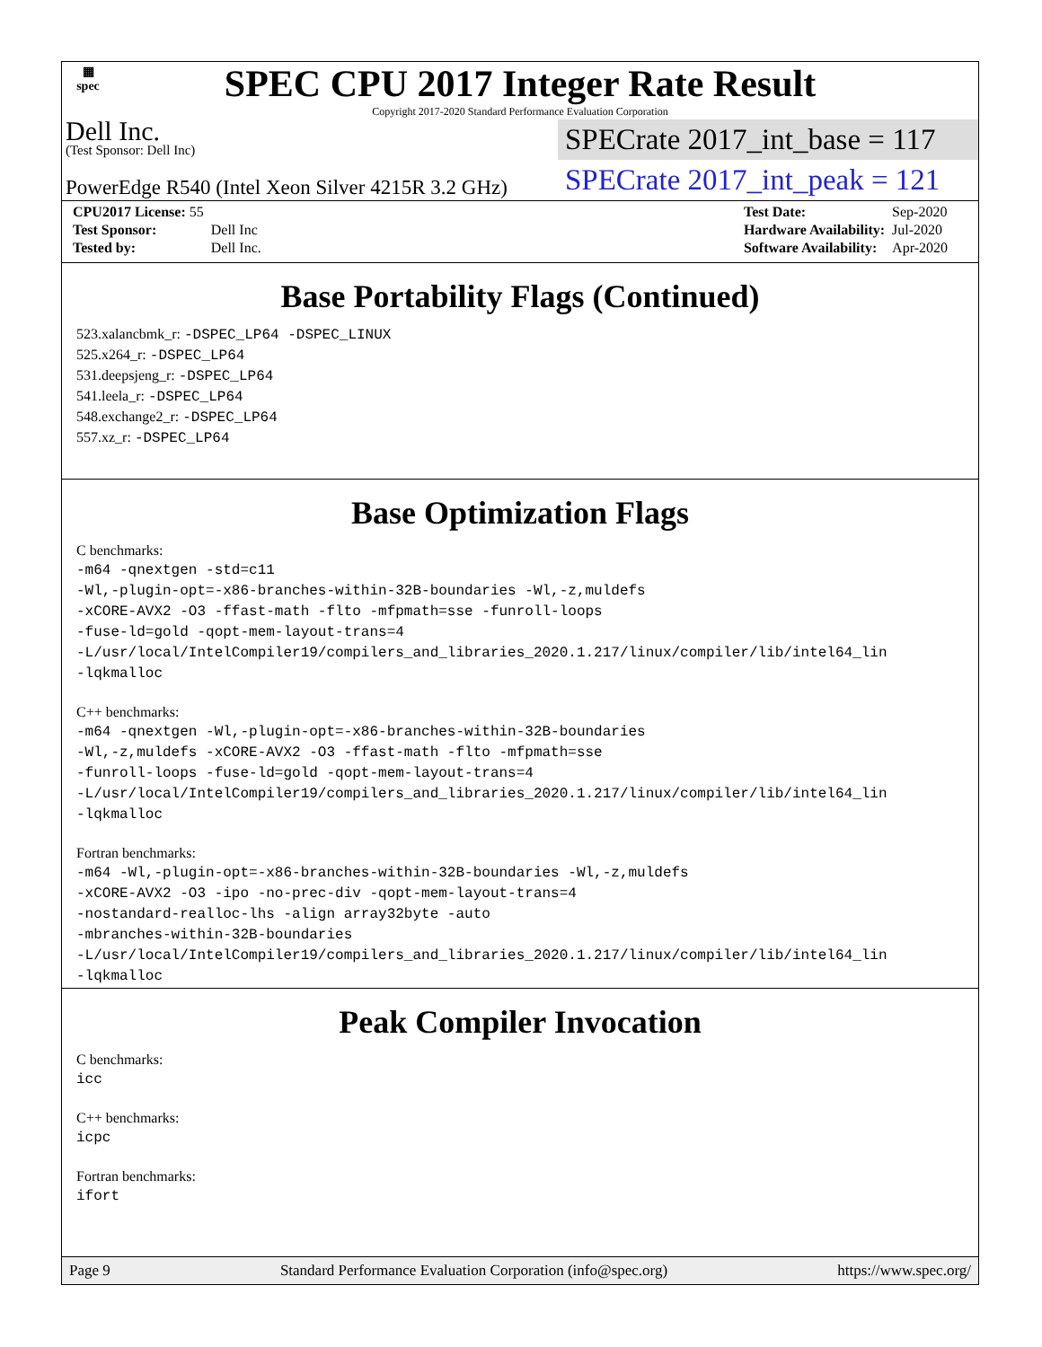▦
spec
SPEC CPU 2017 Integer Rate Result
Copyright 2017-2020 Standard Performance Evaluation Corporation
Dell Inc.
(Test Sponsor: Dell Inc)
SPECrate 2017_int_base = 117
PowerEdge R540 (Intel Xeon Silver 4215R 3.2 GHz)
SPECrate 2017_int_peak = 121
| CPU2017 License: 55 | |
| Test Sponsor: | Dell Inc |
| Tested by: | Dell Inc. |
| Test Date: | Sep-2020 |
| Hardware Availability: | Jul-2020 |
| Software Availability: | Apr-2020 |
Base Portability Flags (Continued)
523.xalancbmk_r: -DSPEC_LP64 -DSPEC_LINUX
525.x264_r: -DSPEC_LP64
531.deepsjeng_r: -DSPEC_LP64
541.leela_r: -DSPEC_LP64
548.exchange2_r: -DSPEC_LP64
557.xz_r: -DSPEC_LP64
Base Optimization Flags
C benchmarks:
-m64 -qnextgen -std=c11
-Wl,-plugin-opt=-x86-branches-within-32B-boundaries -Wl,-z,muldefs
-xCORE-AVX2 -O3 -ffast-math -flto -mfpmath=sse -funroll-loops
-fuse-ld=gold -qopt-mem-layout-trans=4
-L/usr/local/IntelCompiler19/compilers_and_libraries_2020.1.217/linux/compiler/lib/intel64_lin
-lqkmalloc
C++ benchmarks:
-m64 -qnextgen -Wl,-plugin-opt=-x86-branches-within-32B-boundaries
-Wl,-z,muldefs -xCORE-AVX2 -O3 -ffast-math -flto -mfpmath=sse
-funroll-loops -fuse-ld=gold -qopt-mem-layout-trans=4
-L/usr/local/IntelCompiler19/compilers_and_libraries_2020.1.217/linux/compiler/lib/intel64_lin
-lqkmalloc
Fortran benchmarks:
-m64 -Wl,-plugin-opt=-x86-branches-within-32B-boundaries -Wl,-z,muldefs
-xCORE-AVX2 -O3 -ipo -no-prec-div -qopt-mem-layout-trans=4
-nostandard-realloc-lhs -align array32byte -auto
-mbranches-within-32B-boundaries
-L/usr/local/IntelCompiler19/compilers_and_libraries_2020.1.217/linux/compiler/lib/intel64_lin
-lqkmalloc
Peak Compiler Invocation
C benchmarks:
icc
C++ benchmarks:
icpc
Fortran benchmarks:
ifort
Page 9 Standard Performance Evaluation Corporation (info@spec.org) https://www.spec.org/